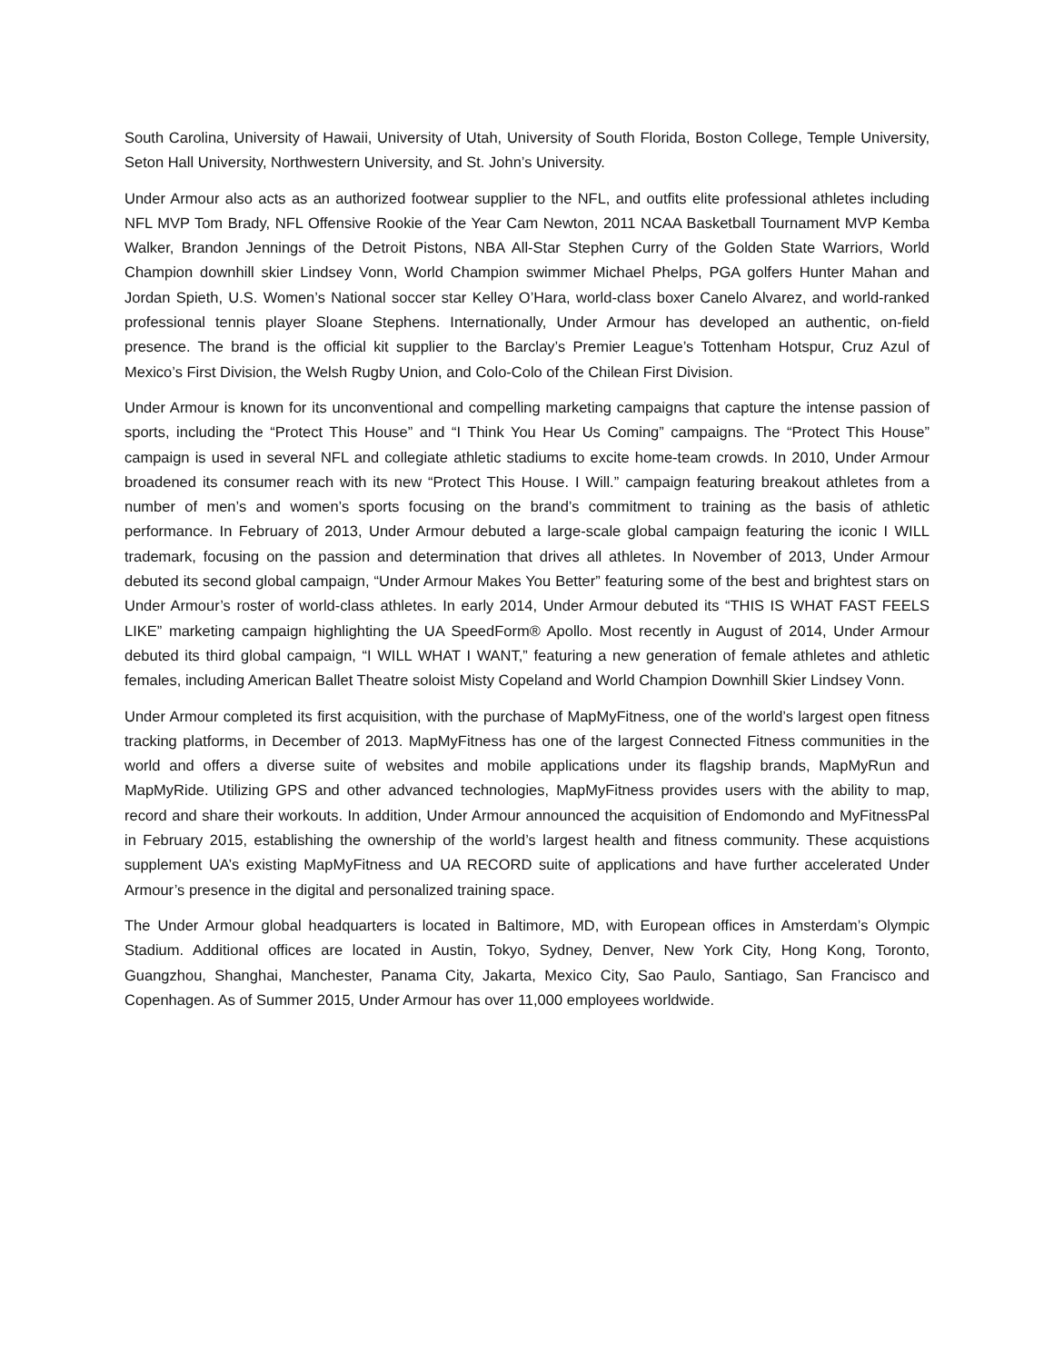South Carolina, University of Hawaii, University of Utah, University of South Florida, Boston College, Temple University, Seton Hall University, Northwestern University, and St. John’s University.
Under Armour also acts as an authorized footwear supplier to the NFL, and outfits elite professional athletes including NFL MVP Tom Brady, NFL Offensive Rookie of the Year Cam Newton, 2011 NCAA Basketball Tournament MVP Kemba Walker, Brandon Jennings of the Detroit Pistons, NBA All-Star Stephen Curry of the Golden State Warriors, World Champion downhill skier Lindsey Vonn, World Champion swimmer Michael Phelps, PGA golfers Hunter Mahan and Jordan Spieth, U.S. Women’s National soccer star Kelley O’Hara, world-class boxer Canelo Alvarez, and world-ranked professional tennis player Sloane Stephens. Internationally, Under Armour has developed an authentic, on-field presence. The brand is the official kit supplier to the Barclay’s Premier League’s Tottenham Hotspur, Cruz Azul of Mexico’s First Division, the Welsh Rugby Union, and Colo-Colo of the Chilean First Division.
Under Armour is known for its unconventional and compelling marketing campaigns that capture the intense passion of sports, including the “Protect This House” and “I Think You Hear Us Coming” campaigns. The “Protect This House” campaign is used in several NFL and collegiate athletic stadiums to excite home-team crowds. In 2010, Under Armour broadened its consumer reach with its new “Protect This House. I Will.” campaign featuring breakout athletes from a number of men’s and women’s sports focusing on the brand’s commitment to training as the basis of athletic performance. In February of 2013, Under Armour debuted a large-scale global campaign featuring the iconic I WILL trademark, focusing on the passion and determination that drives all athletes. In November of 2013, Under Armour debuted its second global campaign, “Under Armour Makes You Better” featuring some of the best and brightest stars on Under Armour’s roster of world-class athletes. In early 2014, Under Armour debuted its “THIS IS WHAT FAST FEELS LIKE” marketing campaign highlighting the UA SpeedForm® Apollo. Most recently in August of 2014, Under Armour debuted its third global campaign, “I WILL WHAT I WANT,” featuring a new generation of female athletes and athletic females, including American Ballet Theatre soloist Misty Copeland and World Champion Downhill Skier Lindsey Vonn.
Under Armour completed its first acquisition, with the purchase of MapMyFitness, one of the world’s largest open fitness tracking platforms, in December of 2013. MapMyFitness has one of the largest Connected Fitness communities in the world and offers a diverse suite of websites and mobile applications under its flagship brands, MapMyRun and MapMyRide. Utilizing GPS and other advanced technologies, MapMyFitness provides users with the ability to map, record and share their workouts. In addition, Under Armour announced the acquisition of Endomondo and MyFitnessPal in February 2015, establishing the ownership of the world’s largest health and fitness community. These acquistions supplement UA’s existing MapMyFitness and UA RECORD suite of applications and have further accelerated Under Armour’s presence in the digital and personalized training space.
The Under Armour global headquarters is located in Baltimore, MD, with European offices in Amsterdam’s Olympic Stadium. Additional offices are located in Austin, Tokyo, Sydney, Denver, New York City, Hong Kong, Toronto, Guangzhou, Shanghai, Manchester, Panama City, Jakarta, Mexico City, Sao Paulo, Santiago, San Francisco and Copenhagen. As of Summer 2015, Under Armour has over 11,000 employees worldwide.